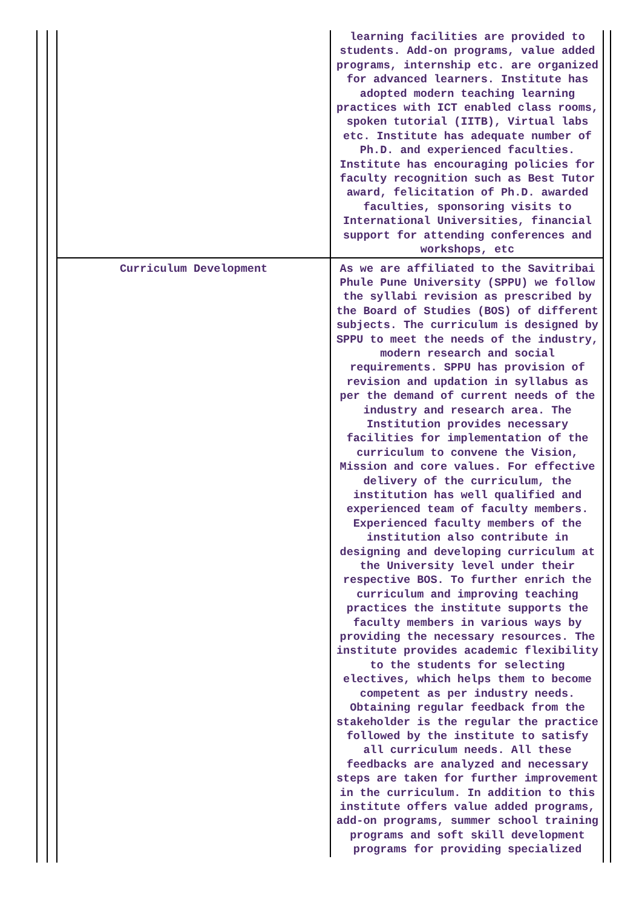| | learning facilities are provided to students. Add-on programs, value added programs, internship etc. are organized for advanced learners. Institute has adopted modern teaching learning practices with ICT enabled class rooms, spoken tutorial (IITB), Virtual labs etc. Institute has adequate number of Ph.D. and experienced faculties. Institute has encouraging policies for faculty recognition such as Best Tutor award, felicitation of Ph.D. awarded faculties, sponsoring visits to International Universities, financial support for attending conferences and workshops, etc |
| Curriculum Development | As we are affiliated to the Savitribai Phule Pune University (SPPU) we follow the syllabi revision as prescribed by the Board of Studies (BOS) of different subjects. The curriculum is designed by SPPU to meet the needs of the industry, modern research and social requirements. SPPU has provision of revision and updation in syllabus as per the demand of current needs of the industry and research area. The Institution provides necessary facilities for implementation of the curriculum to convene the Vision, Mission and core values. For effective delivery of the curriculum, the institution has well qualified and experienced team of faculty members. Experienced faculty members of the institution also contribute in designing and developing curriculum at the University level under their respective BOS. To further enrich the curriculum and improving teaching practices the institute supports the faculty members in various ways by providing the necessary resources. The institute provides academic flexibility to the students for selecting electives, which helps them to become competent as per industry needs. Obtaining regular feedback from the stakeholder is the regular the practice followed by the institute to satisfy all curriculum needs. All these feedbacks are analyzed and necessary steps are taken for further improvement in the curriculum. In addition to this institute offers value added programs, add-on programs, summer school training programs and soft skill development programs for providing specialized |